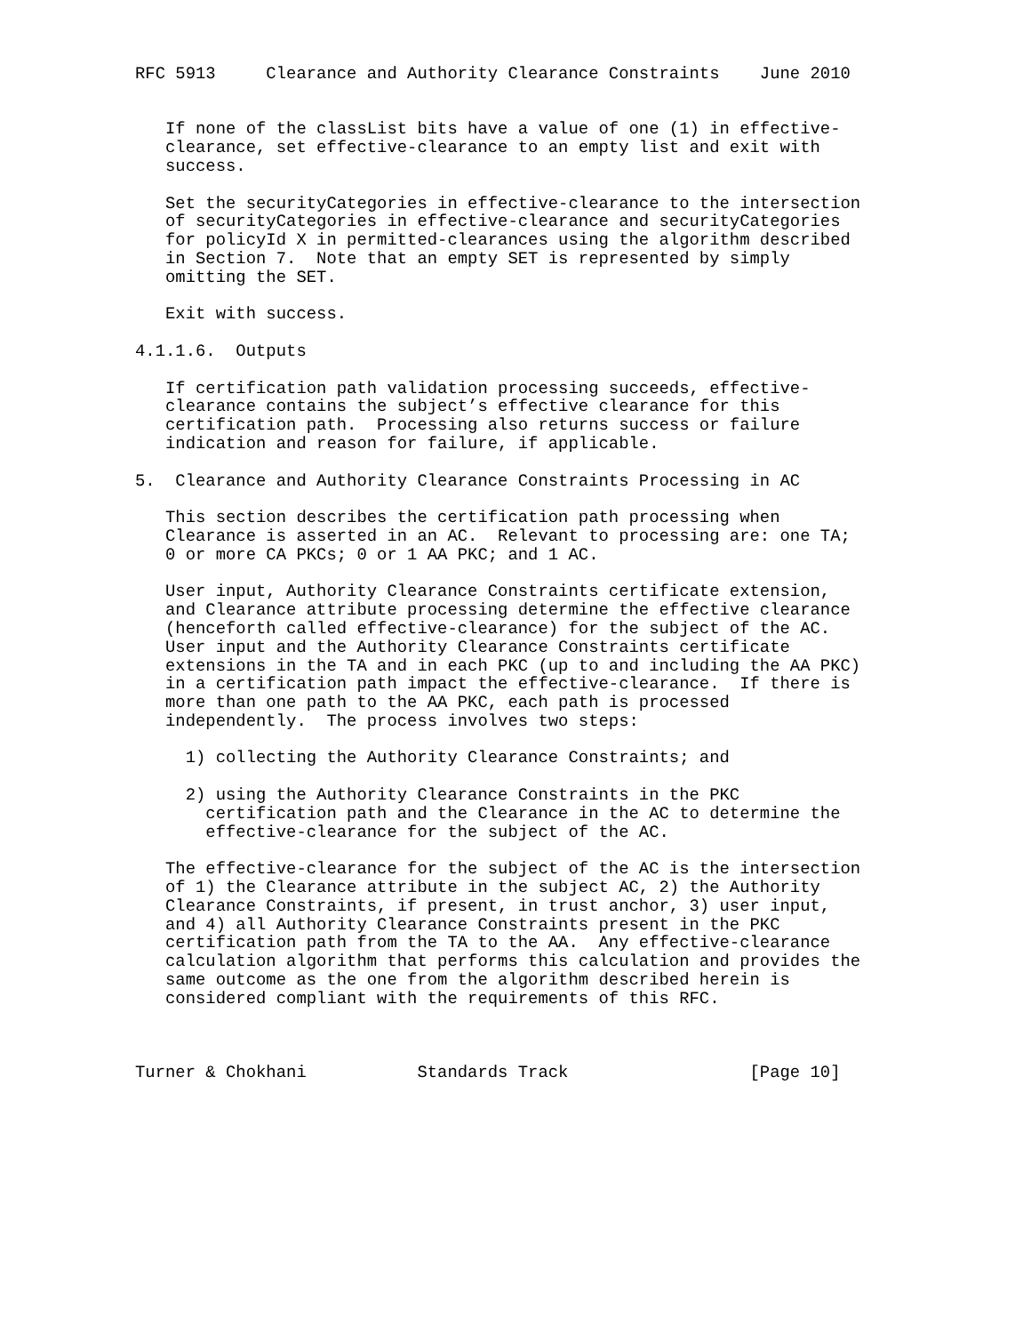RFC 5913     Clearance and Authority Clearance Constraints    June 2010


   If none of the classList bits have a value of one (1) in effective-
   clearance, set effective-clearance to an empty list and exit with
   success.

   Set the securityCategories in effective-clearance to the intersection
   of securityCategories in effective-clearance and securityCategories
   for policyId X in permitted-clearances using the algorithm described
   in Section 7.  Note that an empty SET is represented by simply
   omitting the SET.

   Exit with success.

4.1.1.6.  Outputs

   If certification path validation processing succeeds, effective-
   clearance contains the subject’s effective clearance for this
   certification path.  Processing also returns success or failure
   indication and reason for failure, if applicable.

5.  Clearance and Authority Clearance Constraints Processing in AC

   This section describes the certification path processing when
   Clearance is asserted in an AC.  Relevant to processing are: one TA;
   0 or more CA PKCs; 0 or 1 AA PKC; and 1 AC.

   User input, Authority Clearance Constraints certificate extension,
   and Clearance attribute processing determine the effective clearance
   (henceforth called effective-clearance) for the subject of the AC.
   User input and the Authority Clearance Constraints certificate
   extensions in the TA and in each PKC (up to and including the AA PKC)
   in a certification path impact the effective-clearance.  If there is
   more than one path to the AA PKC, each path is processed
   independently.  The process involves two steps:

     1) collecting the Authority Clearance Constraints; and

     2) using the Authority Clearance Constraints in the PKC
       certification path and the Clearance in the AC to determine the
       effective-clearance for the subject of the AC.

   The effective-clearance for the subject of the AC is the intersection
   of 1) the Clearance attribute in the subject AC, 2) the Authority
   Clearance Constraints, if present, in trust anchor, 3) user input,
   and 4) all Authority Clearance Constraints present in the PKC
   certification path from the TA to the AA.  Any effective-clearance
   calculation algorithm that performs this calculation and provides the
   same outcome as the one from the algorithm described herein is
   considered compliant with the requirements of this RFC.



Turner & Chokhani           Standards Track                  [Page 10]